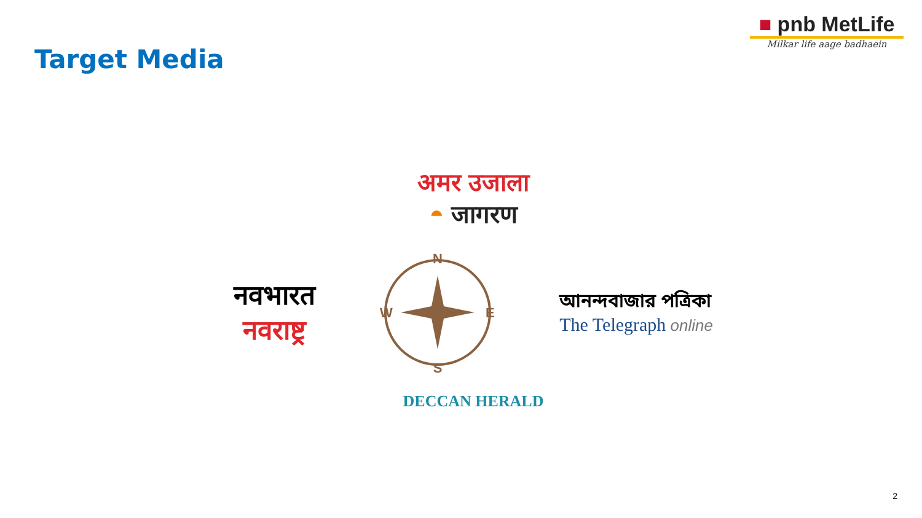Target Media
■ pnb MetLife
Milkar life aage badhaein
अमर उजाला
◓ जागरण
नवभारत
नवराष्ट्र
N
S
W
E
আনন্দবাজার পত্রিকা
The Telegraph online
DECCAN HERALD
2